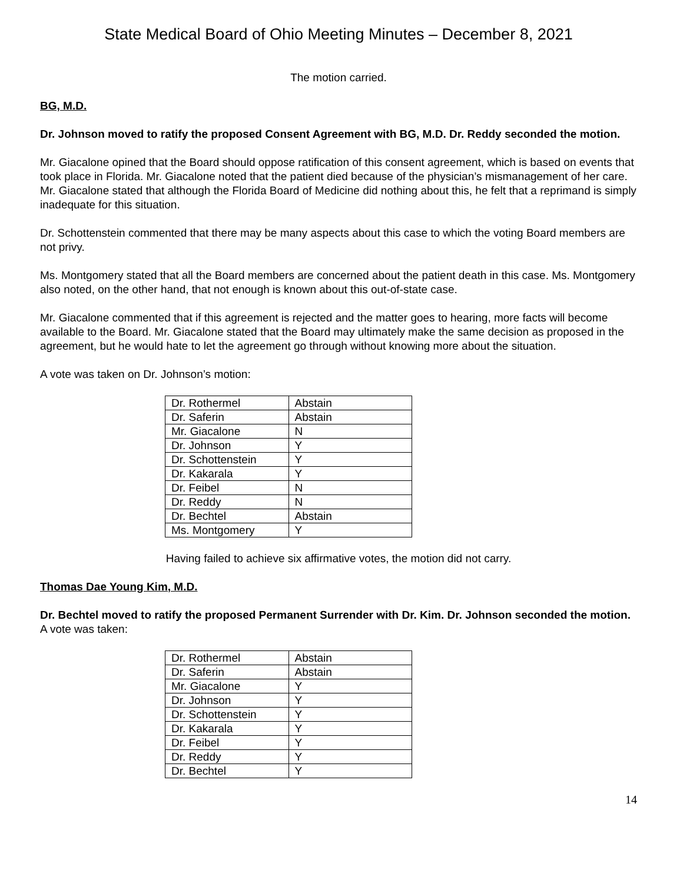State Medical Board of Ohio Meeting Minutes – December 8, 2021
The motion carried.
BG, M.D.
Dr. Johnson moved to ratify the proposed Consent Agreement with BG, M.D. Dr. Reddy seconded the motion.
Mr. Giacalone opined that the Board should oppose ratification of this consent agreement, which is based on events that took place in Florida. Mr. Giacalone noted that the patient died because of the physician’s mismanagement of her care. Mr. Giacalone stated that although the Florida Board of Medicine did nothing about this, he felt that a reprimand is simply inadequate for this situation.
Dr. Schottenstein commented that there may be many aspects about this case to which the voting Board members are not privy.
Ms. Montgomery stated that all the Board members are concerned about the patient death in this case. Ms. Montgomery also noted, on the other hand, that not enough is known about this out-of-state case.
Mr. Giacalone commented that if this agreement is rejected and the matter goes to hearing, more facts will become available to the Board. Mr. Giacalone stated that the Board may ultimately make the same decision as proposed in the agreement, but he would hate to let the agreement go through without knowing more about the situation.
A vote was taken on Dr. Johnson’s motion:
| Dr. Rothermel | Abstain |
| Dr. Saferin | Abstain |
| Mr. Giacalone | N |
| Dr. Johnson | Y |
| Dr. Schottenstein | Y |
| Dr. Kakarala | Y |
| Dr. Feibel | N |
| Dr. Reddy | N |
| Dr. Bechtel | Abstain |
| Ms. Montgomery | Y |
Having failed to achieve six affirmative votes, the motion did not carry.
Thomas Dae Young Kim, M.D.
Dr. Bechtel moved to ratify the proposed Permanent Surrender with Dr. Kim. Dr. Johnson seconded the motion. A vote was taken:
| Dr. Rothermel | Abstain |
| Dr. Saferin | Abstain |
| Mr. Giacalone | Y |
| Dr. Johnson | Y |
| Dr. Schottenstein | Y |
| Dr. Kakarala | Y |
| Dr. Feibel | Y |
| Dr. Reddy | Y |
| Dr. Bechtel | Y |
14